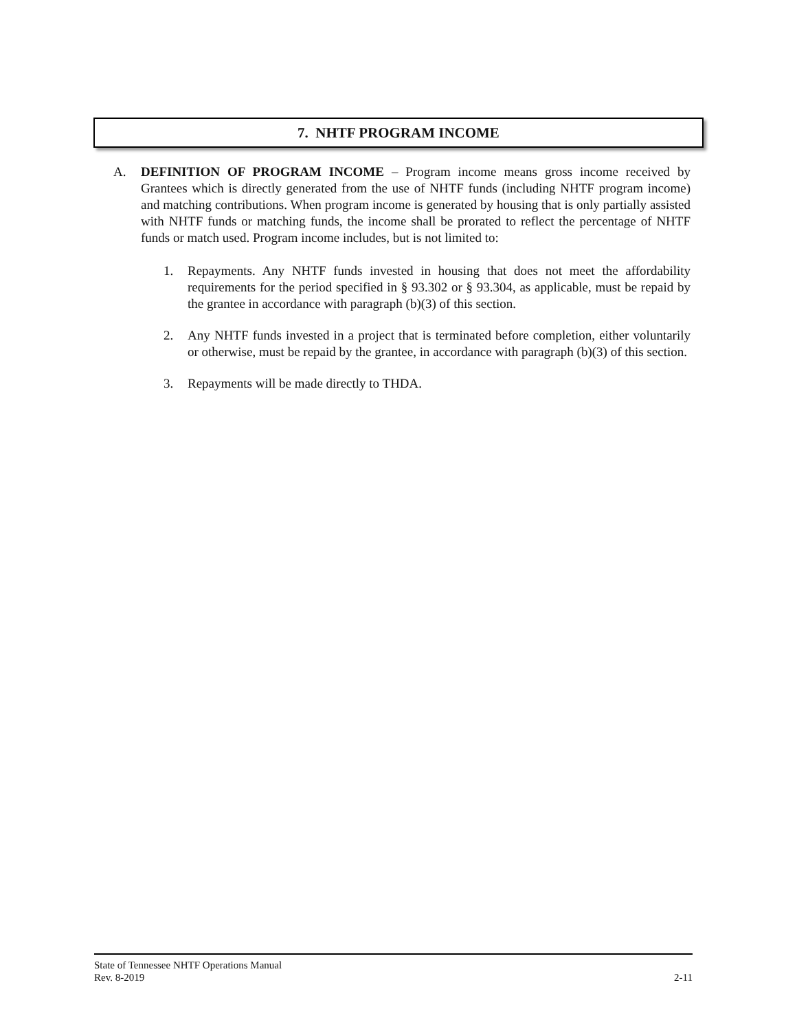7. NHTF PROGRAM INCOME
A. DEFINITION OF PROGRAM INCOME – Program income means gross income received by Grantees which is directly generated from the use of NHTF funds (including NHTF program income) and matching contributions. When program income is generated by housing that is only partially assisted with NHTF funds or matching funds, the income shall be prorated to reflect the percentage of NHTF funds or match used. Program income includes, but is not limited to:
1. Repayments. Any NHTF funds invested in housing that does not meet the affordability requirements for the period specified in § 93.302 or § 93.304, as applicable, must be repaid by the grantee in accordance with paragraph (b)(3) of this section.
2. Any NHTF funds invested in a project that is terminated before completion, either voluntarily or otherwise, must be repaid by the grantee, in accordance with paragraph (b)(3) of this section.
3. Repayments will be made directly to THDA.
State of Tennessee NHTF Operations Manual
Rev. 8-2019 2-11